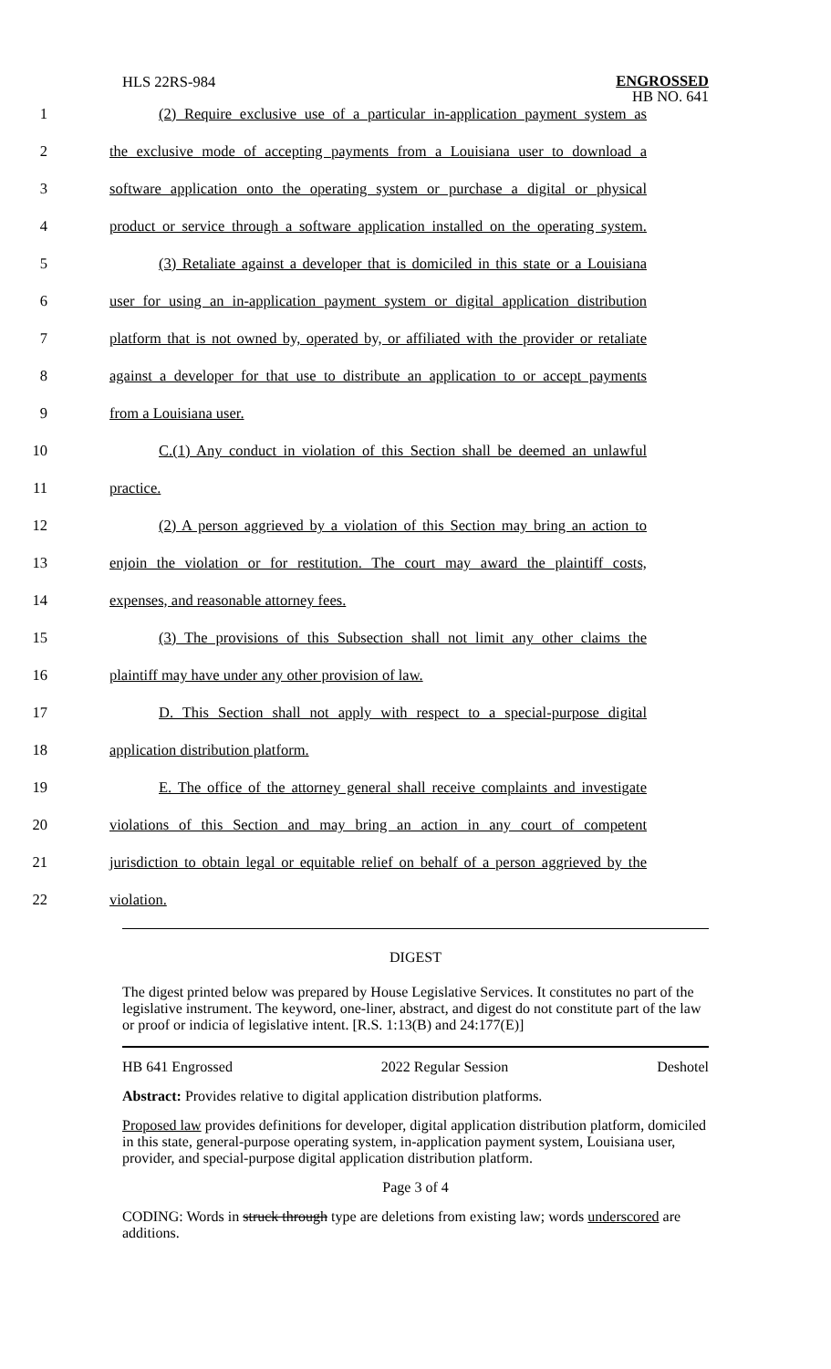HLS 22RS-984
ENGROSSED
HB NO. 641
1 (2) Require exclusive use of a particular in-application payment system as
2 the exclusive mode of accepting payments from a Louisiana user to download a
3 software application onto the operating system or purchase a digital or physical
4 product or service through a software application installed on the operating system.
5 (3) Retaliate against a developer that is domiciled in this state or a Louisiana
6 user for using an in-application payment system or digital application distribution
7 platform that is not owned by, operated by, or affiliated with the provider or retaliate
8 against a developer for that use to distribute an application to or accept payments
9 from a Louisiana user.
10 C.(1) Any conduct in violation of this Section shall be deemed an unlawful
11 practice.
12 (2) A person aggrieved by a violation of this Section may bring an action to
13 enjoin the violation or for restitution. The court may award the plaintiff costs,
14 expenses, and reasonable attorney fees.
15 (3) The provisions of this Subsection shall not limit any other claims the
16 plaintiff may have under any other provision of law.
17 D. This Section shall not apply with respect to a special-purpose digital
18 application distribution platform.
19 E. The office of the attorney general shall receive complaints and investigate
20 violations of this Section and may bring an action in any court of competent
21 jurisdiction to obtain legal or equitable relief on behalf of a person aggrieved by the
22 violation.
DIGEST
The digest printed below was prepared by House Legislative Services. It constitutes no part of the legislative instrument. The keyword, one-liner, abstract, and digest do not constitute part of the law or proof or indicia of legislative intent. [R.S. 1:13(B) and 24:177(E)]
HB 641 Engrossed 2022 Regular Session Deshotel
Abstract: Provides relative to digital application distribution platforms.
Proposed law provides definitions for developer, digital application distribution platform, domiciled in this state, general-purpose operating system, in-application payment system, Louisiana user, provider, and special-purpose digital application distribution platform.
Page 3 of 4
CODING: Words in struck through type are deletions from existing law; words underscored are additions.